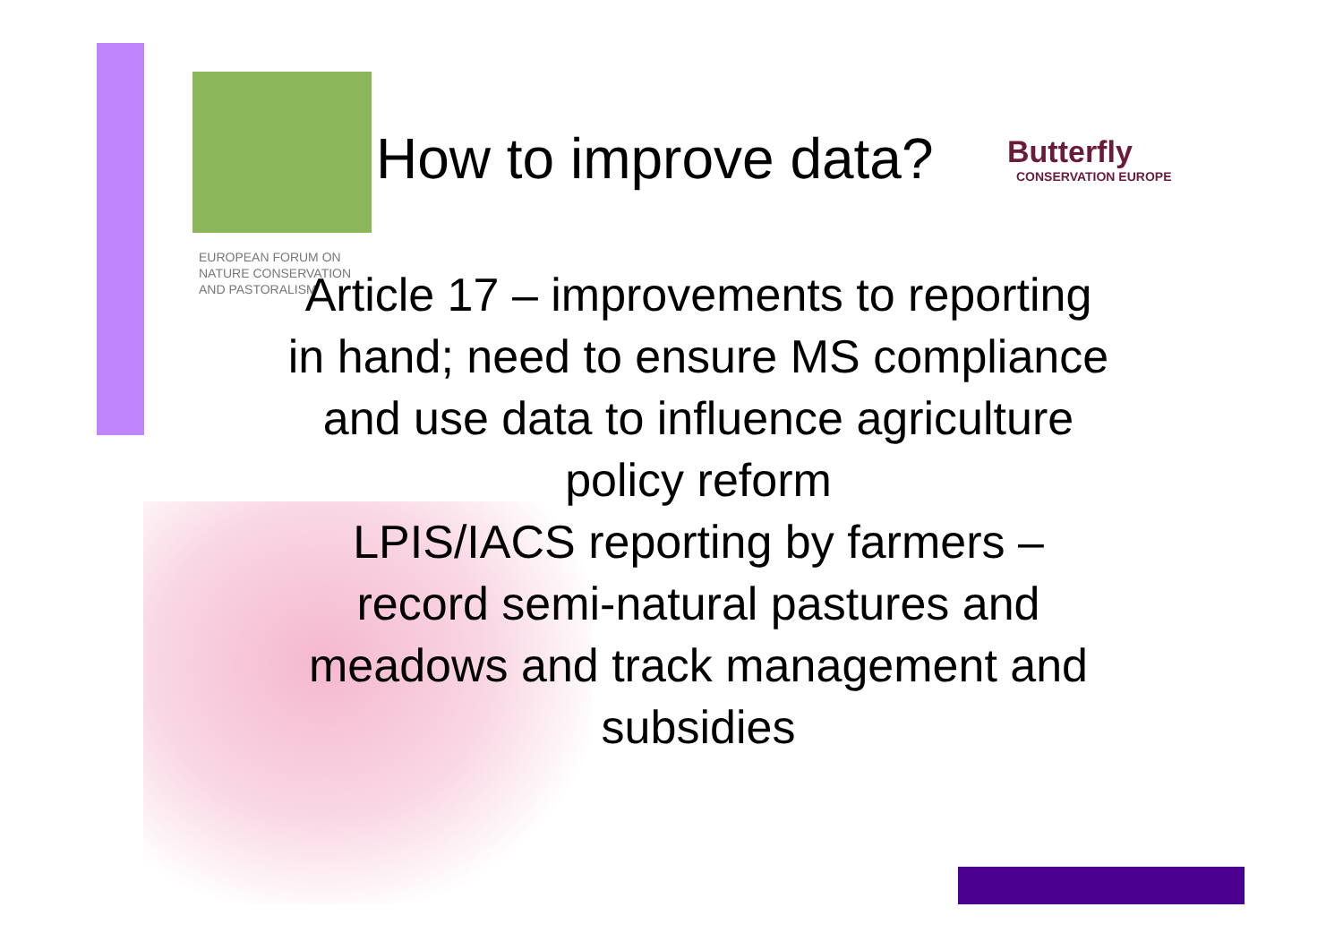EUROPEAN FORUM ON
NATURE CONSERVATION
AND PASTORALISM
How to improve data? Butterfly
CONSERVATION EUROPE
Article 17 – improvements to reporting in hand; need to ensure MS compliance and use data to influence agriculture policy reform
LPIS/IACS reporting by farmers – record semi-natural pastures and meadows and track management and subsidies